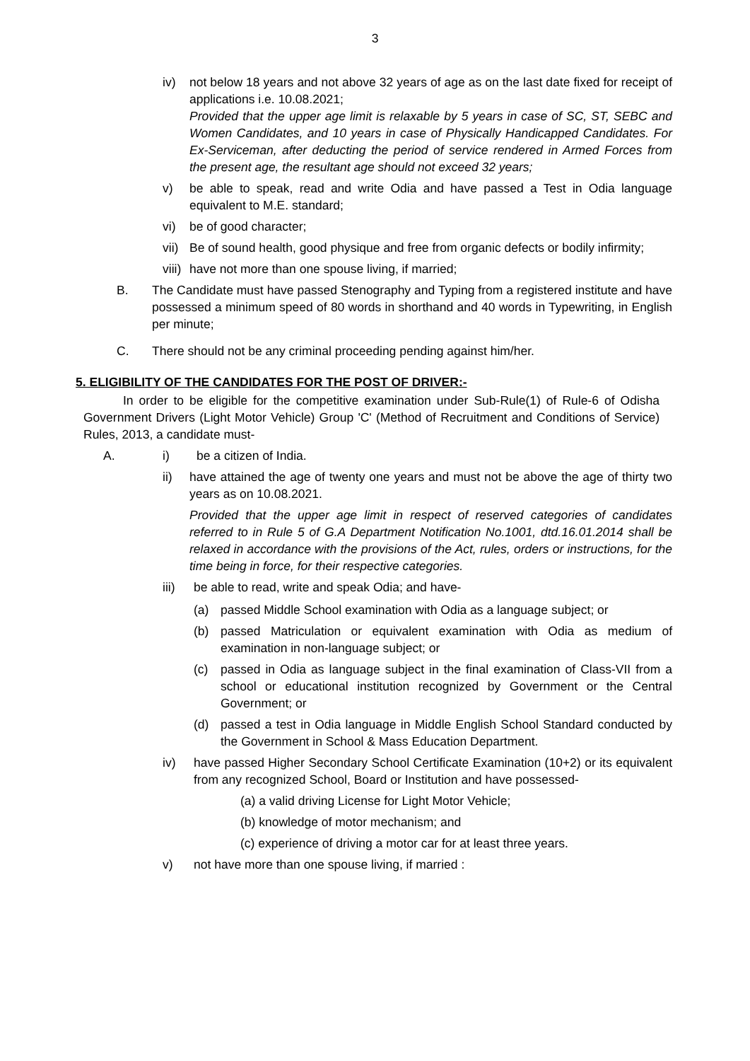3
iv) not below 18 years and not above 32 years of age as on the last date fixed for receipt of applications i.e. 10.08.2021;
Provided that the upper age limit is relaxable by 5 years in case of SC, ST, SEBC and Women Candidates, and 10 years in case of Physically Handicapped Candidates. For Ex-Serviceman, after deducting the period of service rendered in Armed Forces from the present age, the resultant age should not exceed 32 years;
v) be able to speak, read and write Odia and have passed a Test in Odia language equivalent to M.E. standard;
vi) be of good character;
vii)
Be of sound health, good physique and free from organic defects or bodily infirmity;
viii)
have not more than one spouse living, if married;
B. The Candidate must have passed Stenography and Typing from a registered institute and have possessed a minimum speed of 80 words in shorthand and 40 words in Typewriting, in English per minute;
C. There should not be any criminal proceeding pending against him/her.
5. ELIGIBILITY OF THE CANDIDATES FOR THE POST OF DRIVER:-
In order to be eligible for the competitive examination under Sub-Rule(1) of Rule-6 of Odisha Government Drivers (Light Motor Vehicle) Group 'C' (Method of Recruitment and Conditions of Service) Rules, 2013, a candidate must-
A. i) be a citizen of India.
ii) have attained the age of twenty one years and must not be above the age of thirty two years as on 10.08.2021.
Provided that the upper age limit in respect of reserved categories of candidates referred to in Rule 5 of G.A Department Notification No.1001, dtd.16.01.2014 shall be relaxed in accordance with the provisions of the Act, rules, orders or instructions, for the time being in force, for their respective categories.
iii) be able to read, write and speak Odia; and have-
(a) passed Middle School examination with Odia as a language subject; or
(b) passed Matriculation or equivalent examination with Odia as medium of examination in non-language subject; or
(c) passed in Odia as language subject in the final examination of Class-VII from a school or educational institution recognized by Government or the Central Government; or
(d) passed a test in Odia language in Middle English School Standard conducted by the Government in School & Mass Education Department.
iv) have passed Higher Secondary School Certificate Examination (10+2) or its equivalent from any recognized School, Board or Institution and have possessed-
(a) a valid driving License for Light Motor Vehicle;
(b) knowledge of motor mechanism; and
(c) experience of driving a motor car for at least three years.
v) not have more than one spouse living, if married :